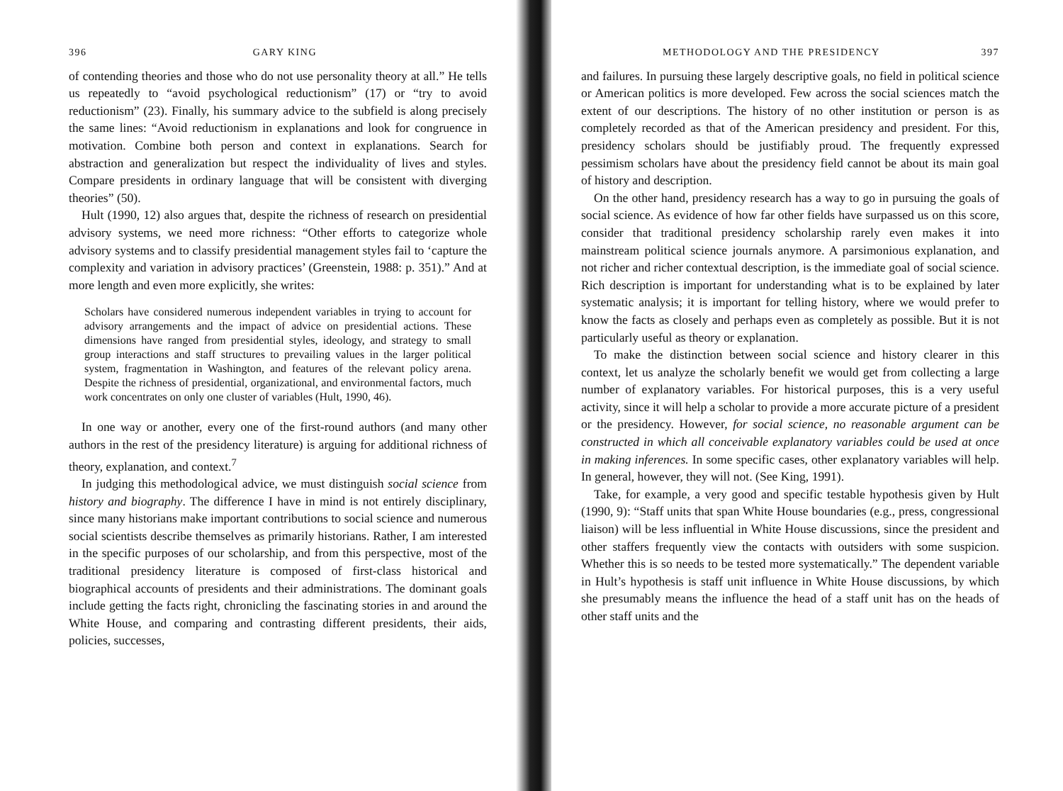396 GARY KING
of contending theories and those who do not use personality theory at all.” He tells us repeatedly to “avoid psychological reductionism” (17) or “try to avoid reductionism” (23). Finally, his summary advice to the subfield is along precisely the same lines: “Avoid reductionism in explanations and look for congruence in motivation. Combine both person and context in explanations. Search for abstraction and generalization but respect the individuality of lives and styles. Compare presidents in ordinary language that will be consistent with diverging theories” (50).
Hult (1990, 12) also argues that, despite the richness of research on presidential advisory systems, we need more richness: “Other efforts to categorize whole advisory systems and to classify presidential management styles fail to ‘capture the complexity and variation in advisory practices’ (Greenstein, 1988: p. 351).” And at more length and even more explicitly, she writes:
Scholars have considered numerous independent variables in trying to account for advisory arrangements and the impact of advice on presidential actions. These dimensions have ranged from presidential styles, ideology, and strategy to small group interactions and staff structures to prevailing values in the larger political system, fragmentation in Washington, and features of the relevant policy arena. Despite the richness of presidential, organizational, and environmental factors, much work concentrates on only one cluster of variables (Hult, 1990, 46).
In one way or another, every one of the first-round authors (and many other authors in the rest of the presidency literature) is arguing for additional richness of theory, explanation, and context.<sup>7</sup>
In judging this methodological advice, we must distinguish social science from history and biography. The difference I have in mind is not entirely disciplinary, since many historians make important contributions to social science and numerous social scientists describe themselves as primarily historians. Rather, I am interested in the specific purposes of our scholarship, and from this perspective, most of the traditional presidency literature is composed of first-class historical and biographical accounts of presidents and their administrations. The dominant goals include getting the facts right, chronicling the fascinating stories in and around the White House, and comparing and contrasting different presidents, their aids, policies, successes,
METHODOLOGY AND THE PRESIDENCY 397
and failures. In pursuing these largely descriptive goals, no field in political science or American politics is more developed. Few across the social sciences match the extent of our descriptions. The history of no other institution or person is as completely recorded as that of the American presidency and president. For this, presidency scholars should be justifiably proud. The frequently expressed pessimism scholars have about the presidency field cannot be about its main goal of history and description.
On the other hand, presidency research has a way to go in pursuing the goals of social science. As evidence of how far other fields have surpassed us on this score, consider that traditional presidency scholarship rarely even makes it into mainstream political science journals anymore. A parsimonious explanation, and not richer and richer contextual description, is the immediate goal of social science. Rich description is important for understanding what is to be explained by later systematic analysis; it is important for telling history, where we would prefer to know the facts as closely and perhaps even as completely as possible. But it is not particularly useful as theory or explanation.
To make the distinction between social science and history clearer in this context, let us analyze the scholarly benefit we would get from collecting a large number of explanatory variables. For historical purposes, this is a very useful activity, since it will help a scholar to provide a more accurate picture of a president or the presidency. However, for social science, no reasonable argument can be constructed in which all conceivable explanatory variables could be used at once in making inferences. In some specific cases, other explanatory variables will help. In general, however, they will not. (See King, 1991).
Take, for example, a very good and specific testable hypothesis given by Hult (1990, 9): “Staff units that span White House boundaries (e.g., press, congressional liaison) will be less influential in White House discussions, since the president and other staffers frequently view the contacts with outsiders with some suspicion. Whether this is so needs to be tested more systematically.” The dependent variable in Hult’s hypothesis is staff unit influence in White House discussions, by which she presumably means the influence the head of a staff unit has on the heads of other staff units and the